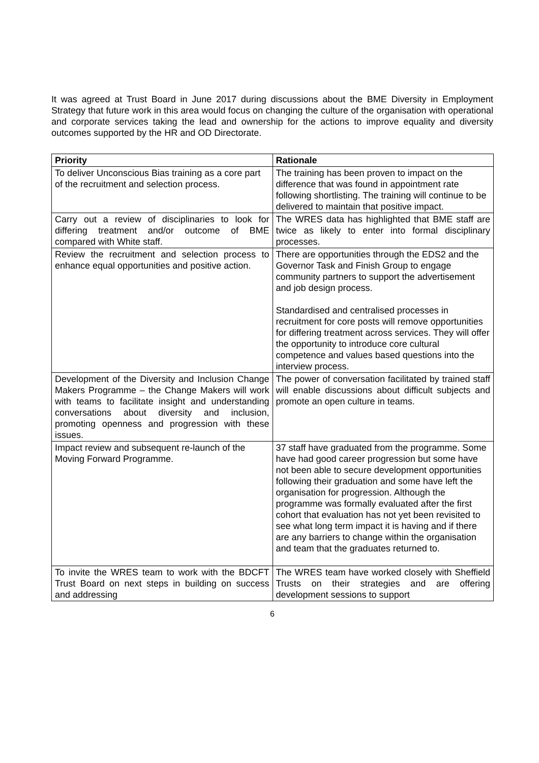It was agreed at Trust Board in June 2017 during discussions about the BME Diversity in Employment Strategy that future work in this area would focus on changing the culture of the organisation with operational and corporate services taking the lead and ownership for the actions to improve equality and diversity outcomes supported by the HR and OD Directorate.
| Priority | Rationale |
| --- | --- |
| To deliver Unconscious Bias training as a core part of the recruitment and selection process. | The training has been proven to impact on the difference that was found in appointment rate following shortlisting. The training will continue to be delivered to maintain that positive impact. |
| Carry out a review of disciplinaries to look for differing treatment and/or outcome of BME compared with White staff. | The WRES data has highlighted that BME staff are twice as likely to enter into formal disciplinary processes. |
| Review the recruitment and selection process to enhance equal opportunities and positive action. | There are opportunities through the EDS2 and the Governor Task and Finish Group to engage community partners to support the advertisement and job design process. Standardised and centralised processes in recruitment for core posts will remove opportunities for differing treatment across services. They will offer the opportunity to introduce core cultural competence and values based questions into the interview process. |
| Development of the Diversity and Inclusion Change Makers Programme – the Change Makers will work with teams to facilitate insight and understanding conversations about diversity and inclusion, promoting openness and progression with these issues. | The power of conversation facilitated by trained staff will enable discussions about difficult subjects and promote an open culture in teams. |
| Impact review and subsequent re-launch of the Moving Forward Programme. | 37 staff have graduated from the programme. Some have had good career progression but some have not been able to secure development opportunities following their graduation and some have left the organisation for progression. Although the programme was formally evaluated after the first cohort that evaluation has not yet been revisited to see what long term impact it is having and if there are any barriers to change within the organisation and team that the graduates returned to. |
| To invite the WRES team to work with the BDCFT Trust Board on next steps in building on success and addressing | The WRES team have worked closely with Sheffield Trusts on their strategies and are offering development sessions to support |
6